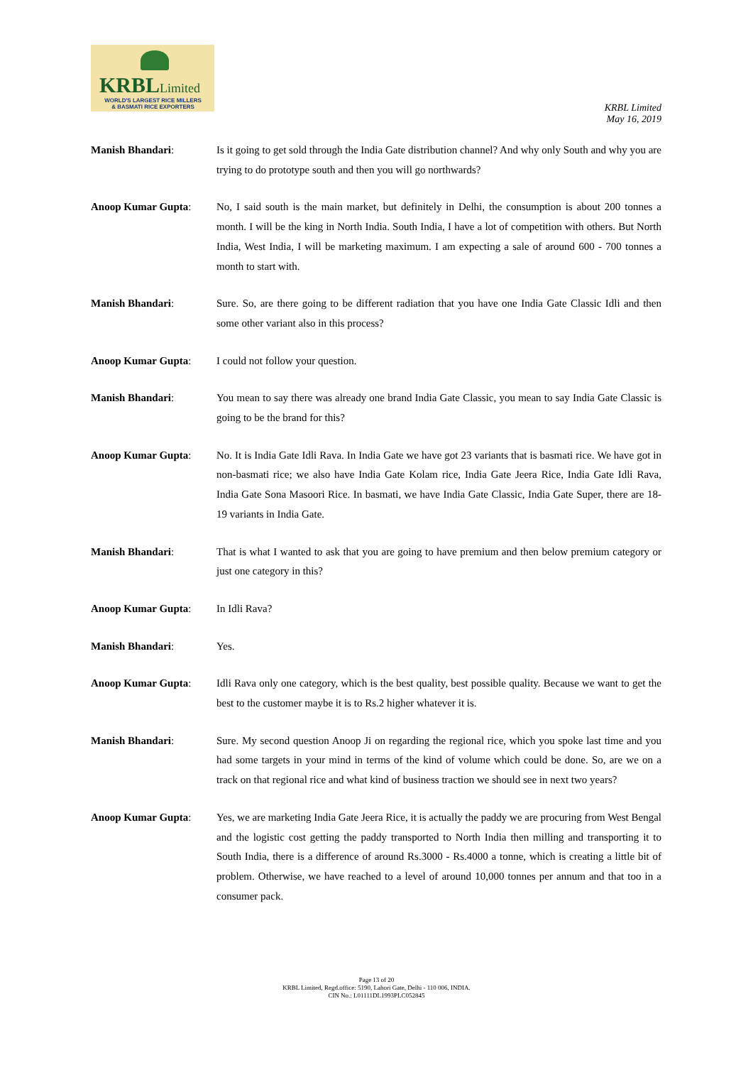KRBLLimited
WORLD'S LARGEST RICE MILLERS
& BASMATI RICE EXPORTERS
KRBL Limited
May 16, 2019
Manish Bhandari: Is it going to get sold through the India Gate distribution channel? And why only South and why you are trying to do prototype south and then you will go northwards?
Anoop Kumar Gupta: No, I said south is the main market, but definitely in Delhi, the consumption is about 200 tonnes a month. I will be the king in North India. South India, I have a lot of competition with others. But North India, West India, I will be marketing maximum. I am expecting a sale of around 600 - 700 tonnes a month to start with.
Manish Bhandari: Sure. So, are there going to be different radiation that you have one India Gate Classic Idli and then some other variant also in this process?
Anoop Kumar Gupta: I could not follow your question.
Manish Bhandari: You mean to say there was already one brand India Gate Classic, you mean to say India Gate Classic is going to be the brand for this?
Anoop Kumar Gupta: No. It is India Gate Idli Rava. In India Gate we have got 23 variants that is basmati rice. We have got in non-basmati rice; we also have India Gate Kolam rice, India Gate Jeera Rice, India Gate Idli Rava, India Gate Sona Masoori Rice. In basmati, we have India Gate Classic, India Gate Super, there are 18-19 variants in India Gate.
Manish Bhandari: That is what I wanted to ask that you are going to have premium and then below premium category or just one category in this?
Anoop Kumar Gupta: In Idli Rava?
Manish Bhandari: Yes.
Anoop Kumar Gupta: Idli Rava only one category, which is the best quality, best possible quality. Because we want to get the best to the customer maybe it is to Rs.2 higher whatever it is.
Manish Bhandari: Sure. My second question Anoop Ji on regarding the regional rice, which you spoke last time and you had some targets in your mind in terms of the kind of volume which could be done. So, are we on a track on that regional rice and what kind of business traction we should see in next two years?
Anoop Kumar Gupta: Yes, we are marketing India Gate Jeera Rice, it is actually the paddy we are procuring from West Bengal and the logistic cost getting the paddy transported to North India then milling and transporting it to South India, there is a difference of around Rs.3000 - Rs.4000 a tonne, which is creating a little bit of problem. Otherwise, we have reached to a level of around 10,000 tonnes per annum and that too in a consumer pack.
Page 13 of 20
KRBL Limited, Regd.office: 5190, Lahori Gate, Delhi - 110 006, INDIA.
CIN No.: L01111DL1993PLC052845